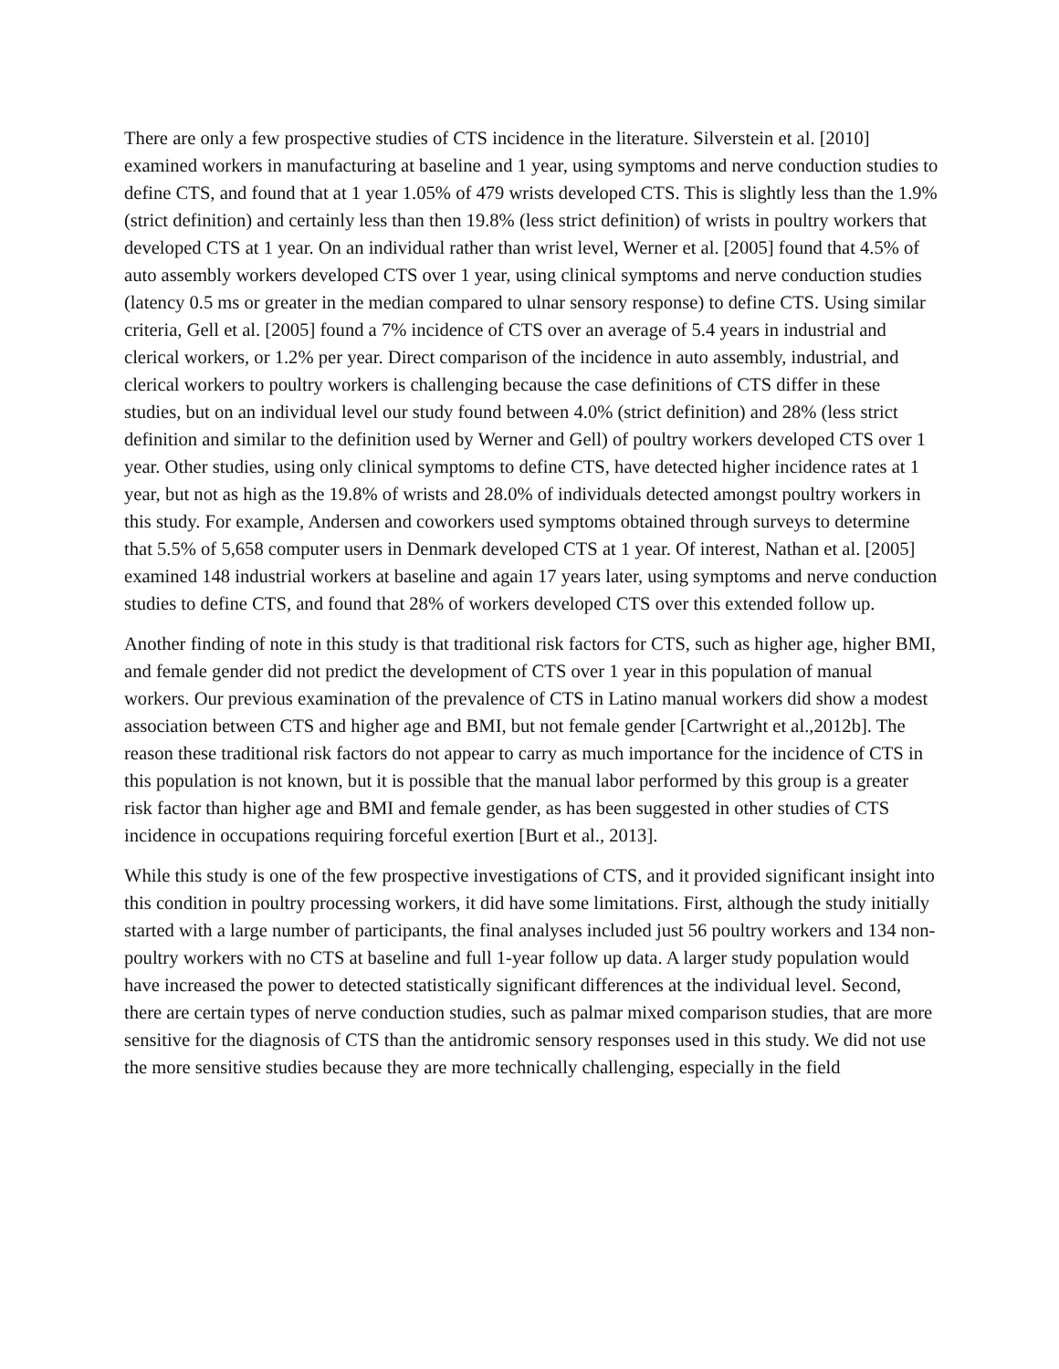There are only a few prospective studies of CTS incidence in the literature. Silverstein et al. [2010] examined workers in manufacturing at baseline and 1 year, using symptoms and nerve conduction studies to define CTS, and found that at 1 year 1.05% of 479 wrists developed CTS. This is slightly less than the 1.9% (strict definition) and certainly less than then 19.8% (less strict definition) of wrists in poultry workers that developed CTS at 1 year. On an individual rather than wrist level, Werner et al. [2005] found that 4.5% of auto assembly workers developed CTS over 1 year, using clinical symptoms and nerve conduction studies (latency 0.5 ms or greater in the median compared to ulnar sensory response) to define CTS. Using similar criteria, Gell et al. [2005] found a 7% incidence of CTS over an average of 5.4 years in industrial and clerical workers, or 1.2% per year. Direct comparison of the incidence in auto assembly, industrial, and clerical workers to poultry workers is challenging because the case definitions of CTS differ in these studies, but on an individual level our study found between 4.0% (strict definition) and 28% (less strict definition and similar to the definition used by Werner and Gell) of poultry workers developed CTS over 1 year. Other studies, using only clinical symptoms to define CTS, have detected higher incidence rates at 1 year, but not as high as the 19.8% of wrists and 28.0% of individuals detected amongst poultry workers in this study. For example, Andersen and coworkers used symptoms obtained through surveys to determine that 5.5% of 5,658 computer users in Denmark developed CTS at 1 year. Of interest, Nathan et al. [2005] examined 148 industrial workers at baseline and again 17 years later, using symptoms and nerve conduction studies to define CTS, and found that 28% of workers developed CTS over this extended follow up.
Another finding of note in this study is that traditional risk factors for CTS, such as higher age, higher BMI, and female gender did not predict the development of CTS over 1 year in this population of manual workers. Our previous examination of the prevalence of CTS in Latino manual workers did show a modest association between CTS and higher age and BMI, but not female gender [Cartwright et al.,2012b]. The reason these traditional risk factors do not appear to carry as much importance for the incidence of CTS in this population is not known, but it is possible that the manual labor performed by this group is a greater risk factor than higher age and BMI and female gender, as has been suggested in other studies of CTS incidence in occupations requiring forceful exertion [Burt et al., 2013].
While this study is one of the few prospective investigations of CTS, and it provided significant insight into this condition in poultry processing workers, it did have some limitations. First, although the study initially started with a large number of participants, the final analyses included just 56 poultry workers and 134 non-poultry workers with no CTS at baseline and full 1-year follow up data. A larger study population would have increased the power to detected statistically significant differences at the individual level. Second, there are certain types of nerve conduction studies, such as palmar mixed comparison studies, that are more sensitive for the diagnosis of CTS than the antidromic sensory responses used in this study. We did not use the more sensitive studies because they are more technically challenging, especially in the field